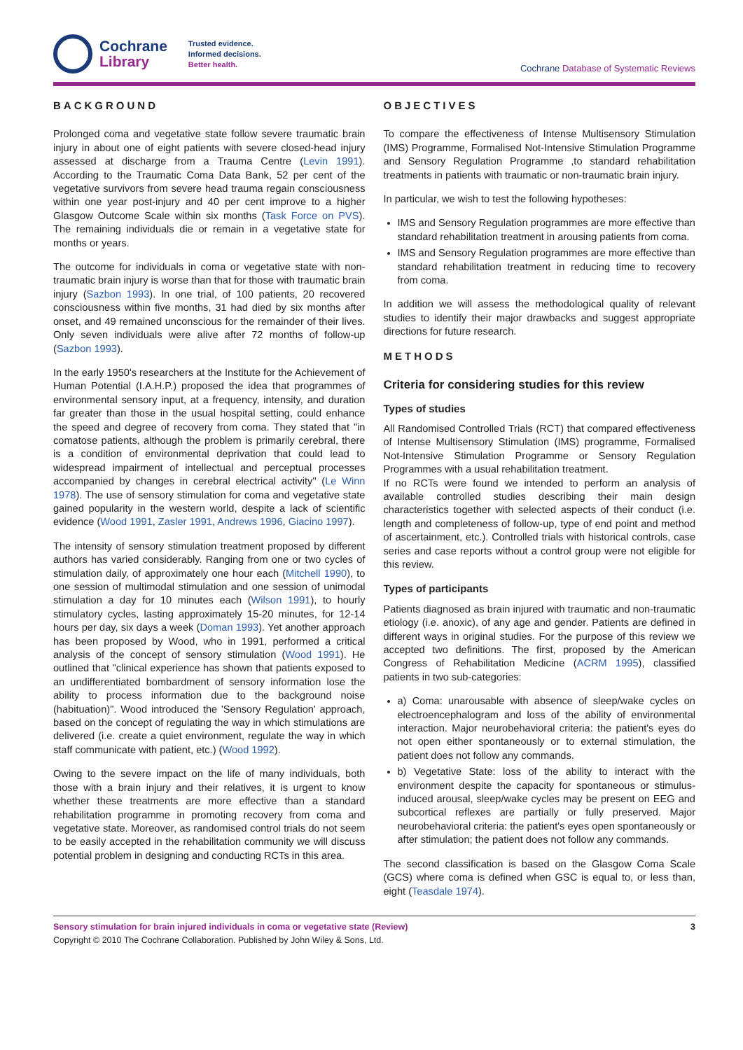Cochrane
Library
Trusted evidence.
Informed decisions.
Better health.
Cochrane Database of Systematic Reviews
BACKGROUND
Prolonged coma and vegetative state follow severe traumatic brain injury in about one of eight patients with severe closed-head injury assessed at discharge from a Trauma Centre (Levin 1991). According to the Traumatic Coma Data Bank, 52 per cent of the vegetative survivors from severe head trauma regain consciousness within one year post-injury and 40 per cent improve to a higher Glasgow Outcome Scale within six months (Task Force on PVS). The remaining individuals die or remain in a vegetative state for months or years.
The outcome for individuals in coma or vegetative state with non-traumatic brain injury is worse than that for those with traumatic brain injury (Sazbon 1993). In one trial, of 100 patients, 20 recovered consciousness within five months, 31 had died by six months after onset, and 49 remained unconscious for the remainder of their lives. Only seven individuals were alive after 72 months of follow-up (Sazbon 1993).
In the early 1950's researchers at the Institute for the Achievement of Human Potential (I.A.H.P.) proposed the idea that programmes of environmental sensory input, at a frequency, intensity, and duration far greater than those in the usual hospital setting, could enhance the speed and degree of recovery from coma. They stated that "in comatose patients, although the problem is primarily cerebral, there is a condition of environmental deprivation that could lead to widespread impairment of intellectual and perceptual processes accompanied by changes in cerebral electrical activity" (Le Winn 1978). The use of sensory stimulation for coma and vegetative state gained popularity in the western world, despite a lack of scientific evidence (Wood 1991, Zasler 1991, Andrews 1996, Giacino 1997).
The intensity of sensory stimulation treatment proposed by different authors has varied considerably. Ranging from one or two cycles of stimulation daily, of approximately one hour each (Mitchell 1990), to one session of multimodal stimulation and one session of unimodal stimulation a day for 10 minutes each (Wilson 1991), to hourly stimulatory cycles, lasting approximately 15-20 minutes, for 12-14 hours per day, six days a week (Doman 1993). Yet another approach has been proposed by Wood, who in 1991, performed a critical analysis of the concept of sensory stimulation (Wood 1991). He outlined that "clinical experience has shown that patients exposed to an undifferentiated bombardment of sensory information lose the ability to process information due to the background noise (habituation)". Wood introduced the 'Sensory Regulation' approach, based on the concept of regulating the way in which stimulations are delivered (i.e. create a quiet environment, regulate the way in which staff communicate with patient, etc.) (Wood 1992).
Owing to the severe impact on the life of many individuals, both those with a brain injury and their relatives, it is urgent to know whether these treatments are more effective than a standard rehabilitation programme in promoting recovery from coma and vegetative state. Moreover, as randomised control trials do not seem to be easily accepted in the rehabilitation community we will discuss potential problem in designing and conducting RCTs in this area.
OBJECTIVES
To compare the effectiveness of Intense Multisensory Stimulation (IMS) Programme, Formalised Not-Intensive Stimulation Programme and Sensory Regulation Programme ,to standard rehabilitation treatments in patients with traumatic or non-traumatic brain injury.
In particular, we wish to test the following hypotheses:
IMS and Sensory Regulation programmes are more effective than standard rehabilitation treatment in arousing patients from coma.
IMS and Sensory Regulation programmes are more effective than standard rehabilitation treatment in reducing time to recovery from coma.
In addition we will assess the methodological quality of relevant studies to identify their major drawbacks and suggest appropriate directions for future research.
METHODS
Criteria for considering studies for this review
Types of studies
All Randomised Controlled Trials (RCT) that compared effectiveness of Intense Multisensory Stimulation (IMS) programme, Formalised Not-Intensive Stimulation Programme or Sensory Regulation Programmes with a usual rehabilitation treatment.
If no RCTs were found we intended to perform an analysis of available controlled studies describing their main design characteristics together with selected aspects of their conduct (i.e. length and completeness of follow-up, type of end point and method of ascertainment, etc.). Controlled trials with historical controls, case series and case reports without a control group were not eligible for this review.
Types of participants
Patients diagnosed as brain injured with traumatic and non-traumatic etiology (i.e. anoxic), of any age and gender. Patients are defined in different ways in original studies. For the purpose of this review we accepted two definitions. The first, proposed by the American Congress of Rehabilitation Medicine (ACRM 1995), classified patients in two sub-categories:
a) Coma: unarousable with absence of sleep/wake cycles on electroencephalogram and loss of the ability of environmental interaction. Major neurobehavioral criteria: the patient's eyes do not open either spontaneously or to external stimulation, the patient does not follow any commands.
b) Vegetative State: loss of the ability to interact with the environment despite the capacity for spontaneous or stimulus-induced arousal, sleep/wake cycles may be present on EEG and subcortical reflexes are partially or fully preserved. Major neurobehavioral criteria: the patient's eyes open spontaneously or after stimulation; the patient does not follow any commands.
The second classification is based on the Glasgow Coma Scale (GCS) where coma is defined when GSC is equal to, or less than, eight (Teasdale 1974).
Sensory stimulation for brain injured individuals in coma or vegetative state (Review) 3
Copyright © 2010 The Cochrane Collaboration. Published by John Wiley & Sons, Ltd.